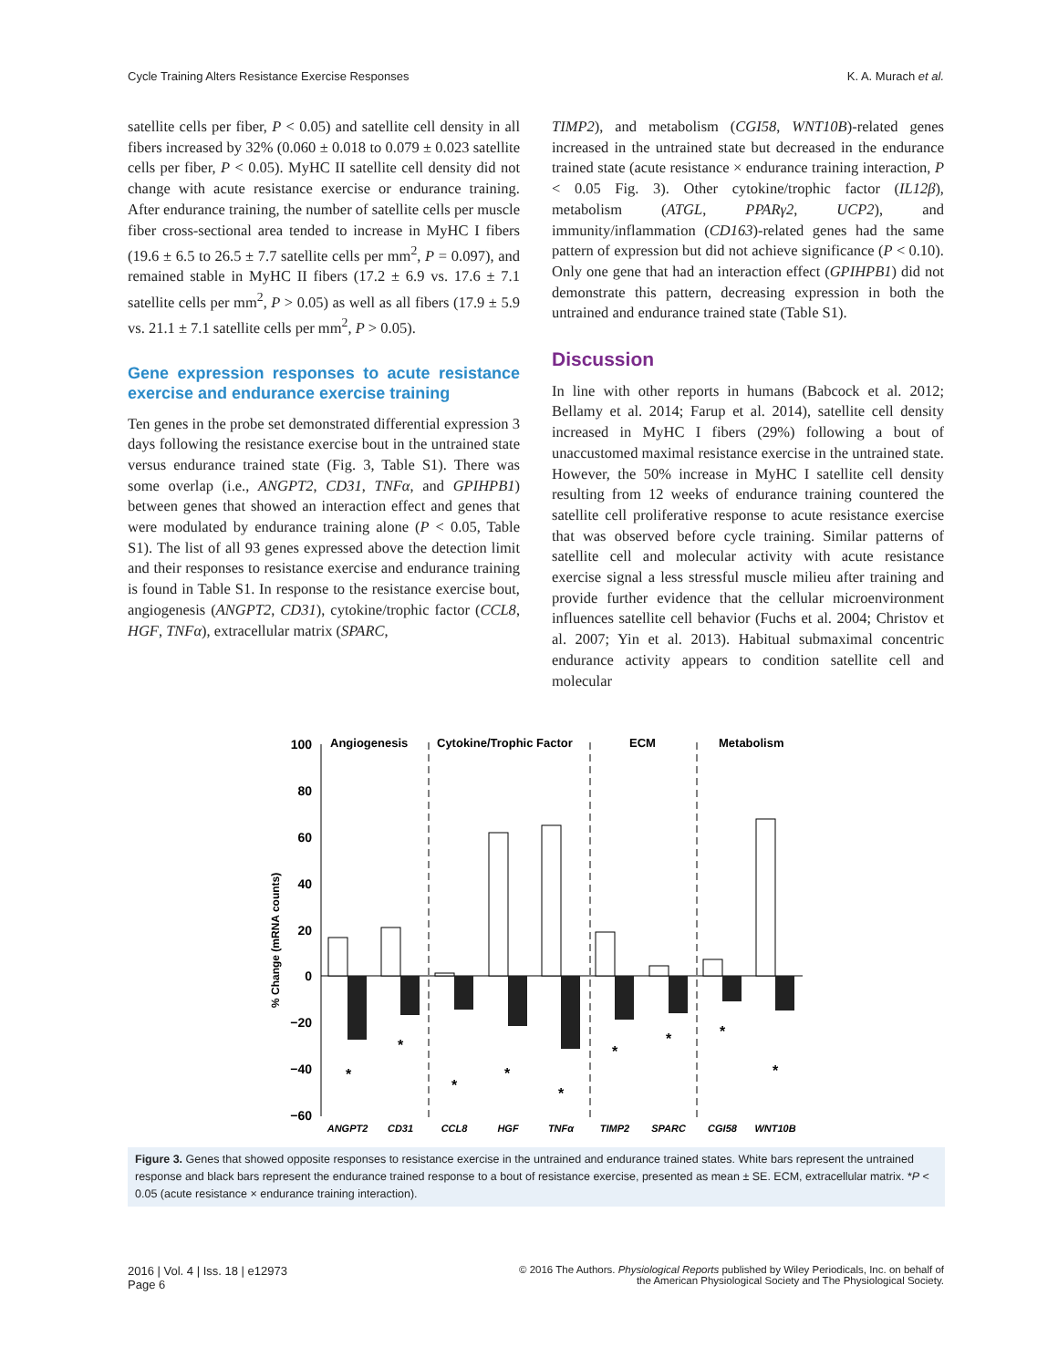Cycle Training Alters Resistance Exercise Responses K. A. Murach et al.
satellite cells per fiber, P < 0.05) and satellite cell density in all fibers increased by 32% (0.060 ± 0.018 to 0.079 ± 0.023 satellite cells per fiber, P < 0.05). MyHC II satellite cell density did not change with acute resistance exercise or endurance training. After endurance training, the number of satellite cells per muscle fiber cross-sectional area tended to increase in MyHC I fibers (19.6 ± 6.5 to 26.5 ± 7.7 satellite cells per mm<sup>2</sup>, P = 0.097), and remained stable in MyHC II fibers (17.2 ± 6.9 vs. 17.6 ± 7.1 satellite cells per mm<sup>2</sup>, P > 0.05) as well as all fibers (17.9 ± 5.9 vs. 21.1 ± 7.1 satellite cells per mm<sup>2</sup>, P > 0.05).
Gene expression responses to acute resistance exercise and endurance exercise training
Ten genes in the probe set demonstrated differential expression 3 days following the resistance exercise bout in the untrained state versus endurance trained state (Fig. 3, Table S1). There was some overlap (i.e., ANGPT2, CD31, TNFα, and GPIHPB1) between genes that showed an interaction effect and genes that were modulated by endurance training alone (P < 0.05, Table S1). The list of all 93 genes expressed above the detection limit and their responses to resistance exercise and endurance training is found in Table S1. In response to the resistance exercise bout, angiogenesis (ANGPT2, CD31), cytokine/trophic factor (CCL8, HGF, TNFα), extracellular matrix (SPARC,
TIMP2), and metabolism (CGI58, WNT10B)-related genes increased in the untrained state but decreased in the endurance trained state (acute resistance × endurance training interaction, P < 0.05 Fig. 3). Other cytokine/trophic factor (IL12β), metabolism (ATGL, PPARγ2, UCP2), and immunity/inflammation (CD163)-related genes had the same pattern of expression but did not achieve significance (P < 0.10). Only one gene that had an interaction effect (GPIHPB1) did not demonstrate this pattern, decreasing expression in both the untrained and endurance trained state (Table S1).
Discussion
In line with other reports in humans (Babcock et al. 2012; Bellamy et al. 2014; Farup et al. 2014), satellite cell density increased in MyHC I fibers (29%) following a bout of unaccustomed maximal resistance exercise in the untrained state. However, the 50% increase in MyHC I satellite cell density resulting from 12 weeks of endurance training countered the satellite cell proliferative response to acute resistance exercise that was observed before cycle training. Similar patterns of satellite cell and molecular activity with acute resistance exercise signal a less stressful muscle milieu after training and provide further evidence that the cellular microenvironment influences satellite cell behavior (Fuchs et al. 2004; Christov et al. 2007; Yin et al. 2013). Habitual submaximal concentric endurance activity appears to condition satellite cell and molecular
100
80
60
40
20
0
−20
−40
−60
% Change (mRNA counts)
Angiogenesis
Cytokine/Trophic Factor
ECM
Metabolism
ANGPT2
CD31
CCL8
HGF
TNFα
TIMP2
SPARC
CGI58
WNT10B
*
*
*
*
*
*
*
*
*
Figure 3. Genes that showed opposite responses to resistance exercise in the untrained and endurance trained states. White bars represent the untrained response and black bars represent the endurance trained response to a bout of resistance exercise, presented as mean ± SE. ECM, extracellular matrix. *P < 0.05 (acute resistance × endurance training interaction).
2016 | Vol. 4 | Iss. 18 | e12973
Page 6
© 2016 The Authors. Physiological Reports published by Wiley Periodicals, Inc. on behalf of
the American Physiological Society and The Physiological Society.